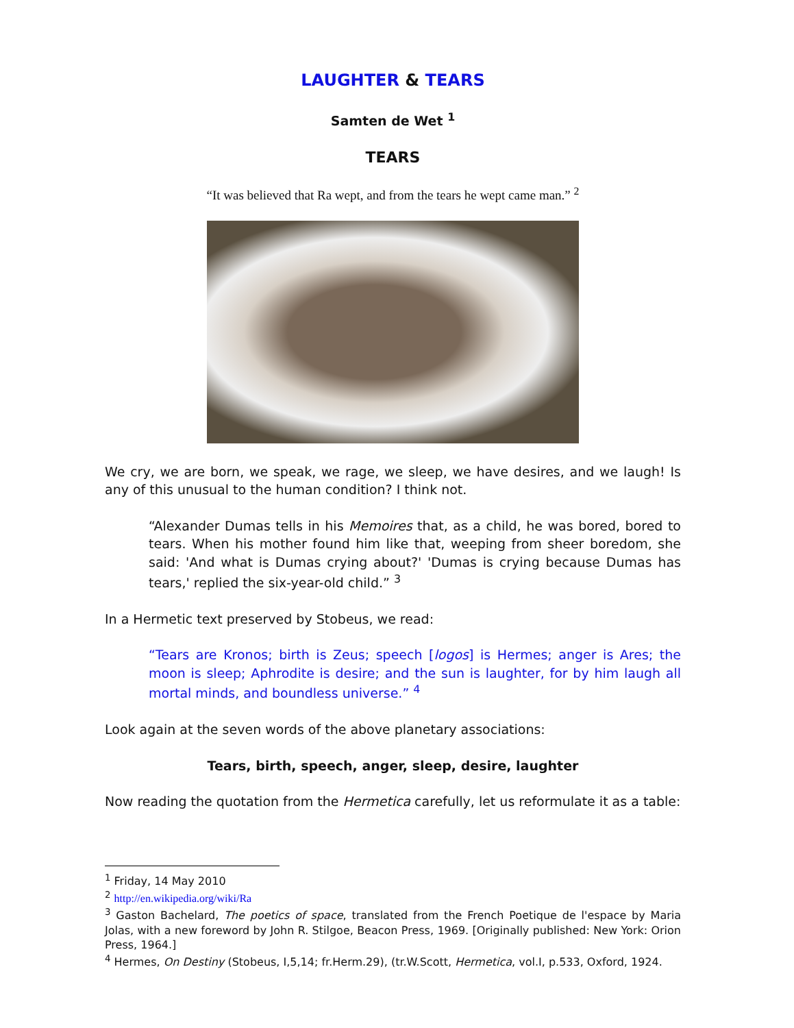LAUGHTER & TEARS
Samten de Wet <sup>1</sup>
TEARS
“It was believed that Ra wept, and from the tears he wept came man.” <sup>2</sup>
We cry, we are born, we speak, we rage, we sleep, we have desires, and we laugh! Is any of this unusual to the human condition? I think not.
“Alexander Dumas tells in his Memoires that, as a child, he was bored, bored to tears. When his mother found him like that, weeping from sheer boredom, she said: 'And what is Dumas crying about?' 'Dumas is crying because Dumas has tears,' replied the six-year-old child.” <sup>3</sup>
In a Hermetic text preserved by Stobeus, we read:
“Tears are Kronos; birth is Zeus; speech [logos] is Hermes; anger is Ares; the moon is sleep; Aphrodite is desire; and the sun is laughter, for by him laugh all mortal minds, and boundless universe.” <sup>4</sup>
Look again at the seven words of the above planetary associations:
Tears, birth, speech, anger, sleep, desire, laughter
Now reading the quotation from the Hermetica carefully, let us reformulate it as a table:
<sup>1</sup> Friday, 14 May 2010
<sup>2</sup> http://en.wikipedia.org/wiki/Ra
<sup>3</sup> Gaston Bachelard, The poetics of space, translated from the French Poetique de l'espace by Maria Jolas, with a new foreword by John R. Stilgoe, Beacon Press, 1969. [Originally published: New York: Orion Press, 1964.]
<sup>4</sup> Hermes, On Destiny (Stobeus, I,5,14; fr.Herm.29), (tr.W.Scott, Hermetica, vol.I, p.533, Oxford, 1924.